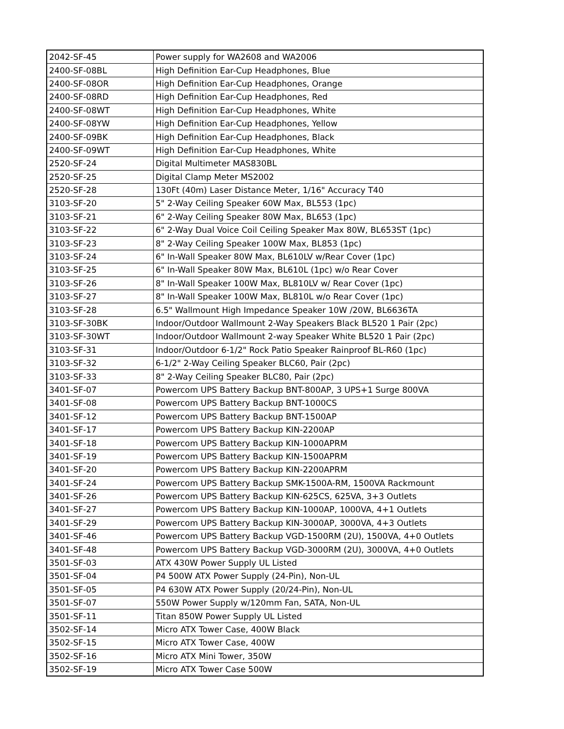| 2042-SF-45 | Power supply for WA2608 and WA2006 |
| 2400-SF-08BL | High Definition Ear-Cup Headphones, Blue |
| 2400-SF-08OR | High Definition Ear-Cup Headphones, Orange |
| 2400-SF-08RD | High Definition Ear-Cup Headphones, Red |
| 2400-SF-08WT | High Definition Ear-Cup Headphones, White |
| 2400-SF-08YW | High Definition Ear-Cup Headphones, Yellow |
| 2400-SF-09BK | High Definition Ear-Cup Headphones, Black |
| 2400-SF-09WT | High Definition Ear-Cup Headphones, White |
| 2520-SF-24 | Digital Multimeter MAS830BL |
| 2520-SF-25 | Digital Clamp Meter MS2002 |
| 2520-SF-28 | 130Ft (40m) Laser Distance Meter, 1/16" Accuracy T40 |
| 3103-SF-20 | 5" 2-Way Ceiling Speaker 60W Max, BL553 (1pc) |
| 3103-SF-21 | 6" 2-Way Ceiling Speaker 80W Max, BL653 (1pc) |
| 3103-SF-22 | 6" 2-Way Dual Voice Coil Ceiling Speaker Max 80W, BL653ST (1pc) |
| 3103-SF-23 | 8" 2-Way Ceiling Speaker 100W Max, BL853 (1pc) |
| 3103-SF-24 | 6" In-Wall Speaker 80W Max, BL610LV w/Rear Cover (1pc) |
| 3103-SF-25 | 6" In-Wall Speaker 80W Max, BL610L (1pc) w/o Rear Cover |
| 3103-SF-26 | 8" In-Wall Speaker 100W Max, BL810LV w/ Rear Cover (1pc) |
| 3103-SF-27 | 8" In-Wall Speaker 100W Max, BL810L w/o Rear Cover (1pc) |
| 3103-SF-28 | 6.5" Wallmount High Impedance Speaker 10W /20W, BL6636TA |
| 3103-SF-30BK | Indoor/Outdoor Wallmount 2-Way Speakers Black BL520 1 Pair (2pc) |
| 3103-SF-30WT | Indoor/Outdoor Wallmount 2-way Speaker White BL520 1 Pair (2pc) |
| 3103-SF-31 | Indoor/Outdoor 6-1/2" Rock Patio Speaker Rainproof BL-R60 (1pc) |
| 3103-SF-32 | 6-1/2" 2-Way Ceiling Speaker BLC60, Pair (2pc) |
| 3103-SF-33 | 8" 2-Way Ceiling Speaker BLC80, Pair (2pc) |
| 3401-SF-07 | Powercom UPS Battery Backup BNT-800AP, 3 UPS+1 Surge 800VA |
| 3401-SF-08 | Powercom UPS Battery Backup BNT-1000CS |
| 3401-SF-12 | Powercom UPS Battery Backup BNT-1500AP |
| 3401-SF-17 | Powercom UPS Battery Backup KIN-2200AP |
| 3401-SF-18 | Powercom UPS Battery Backup KIN-1000APRM |
| 3401-SF-19 | Powercom UPS Battery Backup KIN-1500APRM |
| 3401-SF-20 | Powercom UPS Battery Backup KIN-2200APRM |
| 3401-SF-24 | Powercom UPS Battery Backup SMK-1500A-RM, 1500VA Rackmount |
| 3401-SF-26 | Powercom UPS Battery Backup KIN-625CS, 625VA, 3+3 Outlets |
| 3401-SF-27 | Powercom UPS Battery Backup KIN-1000AP, 1000VA, 4+1 Outlets |
| 3401-SF-29 | Powercom UPS Battery Backup KIN-3000AP, 3000VA, 4+3 Outlets |
| 3401-SF-46 | Powercom UPS Battery Backup VGD-1500RM (2U), 1500VA, 4+0 Outlets |
| 3401-SF-48 | Powercom UPS Battery Backup VGD-3000RM (2U), 3000VA, 4+0 Outlets |
| 3501-SF-03 | ATX 430W Power Supply UL Listed |
| 3501-SF-04 | P4 500W ATX Power Supply (24-Pin), Non-UL |
| 3501-SF-05 | P4 630W ATX Power Supply (20/24-Pin), Non-UL |
| 3501-SF-07 | 550W Power Supply w/120mm Fan, SATA, Non-UL |
| 3501-SF-11 | Titan 850W Power Supply UL Listed |
| 3502-SF-14 | Micro ATX Tower Case, 400W Black |
| 3502-SF-15 | Micro ATX Tower Case, 400W |
| 3502-SF-16 | Micro ATX Mini Tower, 350W |
| 3502-SF-19 | Micro ATX Tower Case 500W |